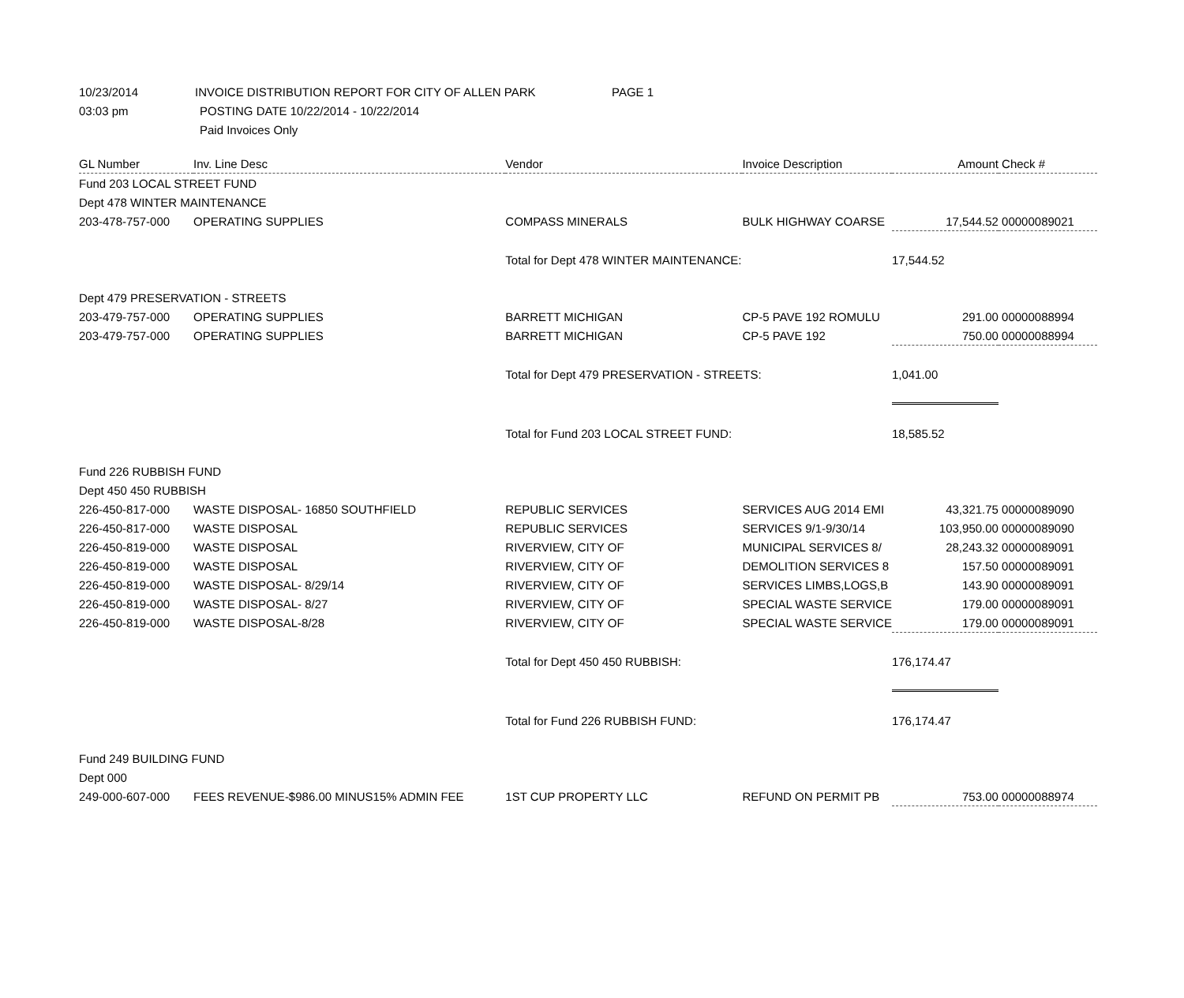10/23/2014 INVOICE DISTRIBUTION REPORT FOR CITY OF ALLEN PARK PAGE 1
03:03 pm POSTING DATE 10/22/2014 - 10/22/2014
Paid Invoices Only
| GL Number | Inv. Line Desc | Vendor | Invoice Description | Amount | Check # |
| --- | --- | --- | --- | --- | --- |
| Fund 203 LOCAL STREET FUND | | | | | |
| Dept 478 WINTER MAINTENANCE | | | | | |
| 203-478-757-000 | OPERATING SUPPLIES | COMPASS MINERALS | BULK HIGHWAY COARSE | 17,544.52 | 00000089021 |
| | | Total for Dept 478 WINTER MAINTENANCE: | | 17,544.52 | |
| Dept 479 PRESERVATION - STREETS | | | | | |
| 203-479-757-000 | OPERATING SUPPLIES | BARRETT MICHIGAN | CP-5 PAVE 192 ROMULU | 291.00 | 00000088994 |
| 203-479-757-000 | OPERATING SUPPLIES | BARRETT MICHIGAN | CP-5 PAVE 192 | 750.00 | 00000088994 |
| | | Total for Dept 479 PRESERVATION - STREETS: | | 1,041.00 | |
| | | Total for Fund 203 LOCAL STREET FUND: | | 18,585.52 | |
| Fund 226 RUBBISH FUND | | | | | |
| Dept 450 450 RUBBISH | | | | | |
| 226-450-817-000 | WASTE DISPOSAL- 16850 SOUTHFIELD | REPUBLIC SERVICES | SERVICES AUG 2014 EMI | 43,321.75 | 00000089090 |
| 226-450-817-000 | WASTE DISPOSAL | REPUBLIC SERVICES | SERVICES 9/1-9/30/14 | 103,950.00 | 00000089090 |
| 226-450-819-000 | WASTE DISPOSAL | RIVERVIEW, CITY OF | MUNICIPAL SERVICES 8/ | 28,243.32 | 00000089091 |
| 226-450-819-000 | WASTE DISPOSAL | RIVERVIEW, CITY OF | DEMOLITION SERVICES 8 | 157.50 | 00000089091 |
| 226-450-819-000 | WASTE DISPOSAL- 8/29/14 | RIVERVIEW, CITY OF | SERVICES LIMBS,LOGS,B | 143.90 | 00000089091 |
| 226-450-819-000 | WASTE DISPOSAL- 8/27 | RIVERVIEW, CITY OF | SPECIAL WASTE SERVICE | 179.00 | 00000089091 |
| 226-450-819-000 | WASTE DISPOSAL-8/28 | RIVERVIEW, CITY OF | SPECIAL WASTE SERVICE | 179.00 | 00000089091 |
| | | Total for Dept 450 450 RUBBISH: | | 176,174.47 | |
| | | Total for Fund 226 RUBBISH FUND: | | 176,174.47 | |
| Fund 249 BUILDING FUND | | | | | |
| Dept 000 | | | | | |
| 249-000-607-000 | FEES REVENUE-$986.00 MINUS15% ADMIN FEE | 1ST CUP PROPERTY LLC | REFUND ON PERMIT PB | 753.00 | 00000088974 |